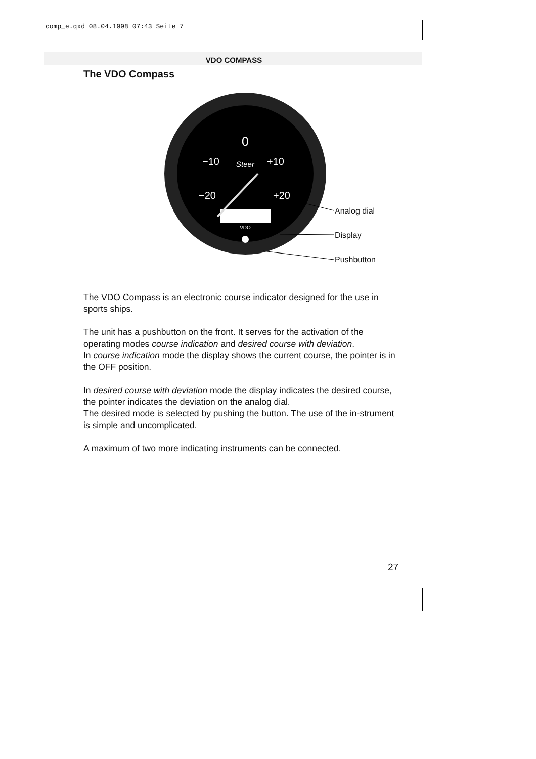comp_e.qxd 08.04.1998 07:43 Seite 7
VDO COMPASS
The VDO Compass
0
−10
+10
Steer
−20
+20
VDO
Analog dial
Display
Pushbutton
The VDO Compass is an electronic course indicator designed for the use in sports ships.
The unit has a pushbutton on the front. It serves for the activation of the operating modes course indication and desired course with deviation.
In course indication mode the display shows the current course, the pointer is in the OFF position.
In desired course with deviation mode the display indicates the desired course, the pointer indicates the deviation on the analog dial.
The desired mode is selected by pushing the button. The use of the in-strument is simple and uncomplicated.
A maximum of two more indicating instruments can be connected.
27